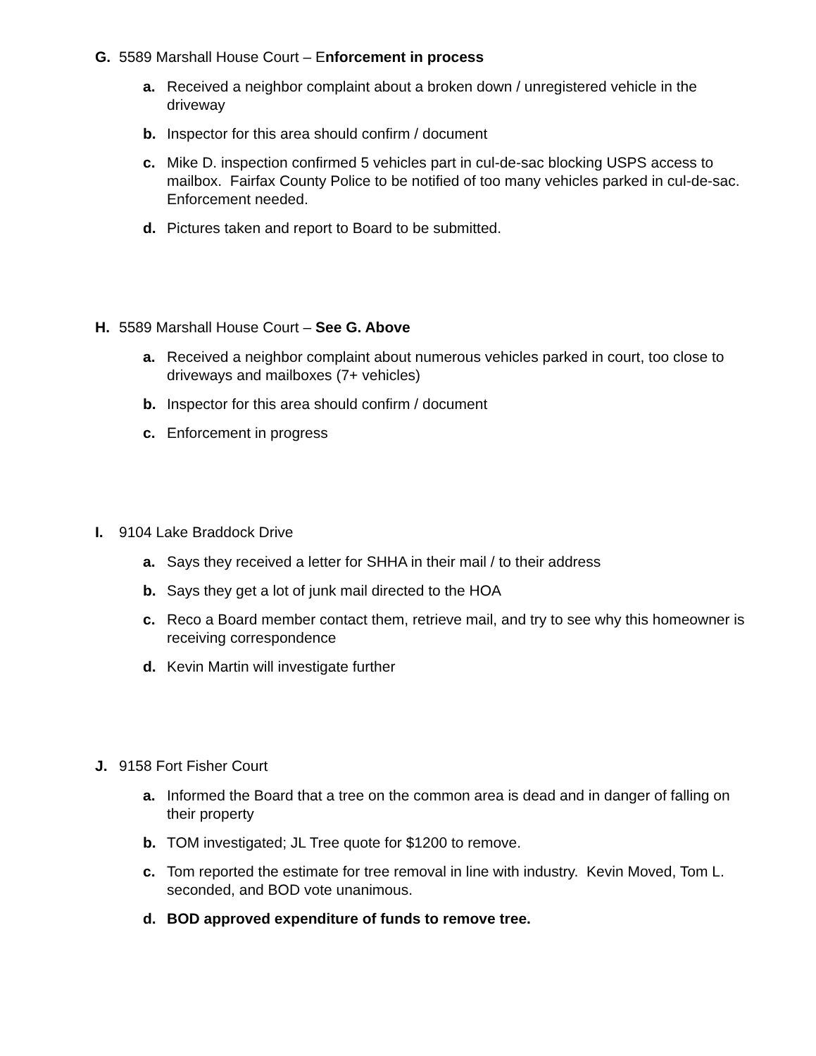G. 5589 Marshall House Court – Enforcement in process
a. Received a neighbor complaint about a broken down / unregistered vehicle in the driveway
b. Inspector for this area should confirm / document
c. Mike D. inspection confirmed 5 vehicles part in cul-de-sac blocking USPS access to mailbox. Fairfax County Police to be notified of too many vehicles parked in cul-de-sac. Enforcement needed.
d. Pictures taken and report to Board to be submitted.
H. 5589 Marshall House Court – See G. Above
a. Received a neighbor complaint about numerous vehicles parked in court, too close to driveways and mailboxes (7+ vehicles)
b. Inspector for this area should confirm / document
c. Enforcement in progress
I. 9104 Lake Braddock Drive
a. Says they received a letter for SHHA in their mail / to their address
b. Says they get a lot of junk mail directed to the HOA
c. Reco a Board member contact them, retrieve mail, and try to see why this homeowner is receiving correspondence
d. Kevin Martin will investigate further
J. 9158 Fort Fisher Court
a. Informed the Board that a tree on the common area is dead and in danger of falling on their property
b. TOM investigated; JL Tree quote for $1200 to remove.
c. Tom reported the estimate for tree removal in line with industry. Kevin Moved, Tom L. seconded, and BOD vote unanimous.
d. BOD approved expenditure of funds to remove tree.